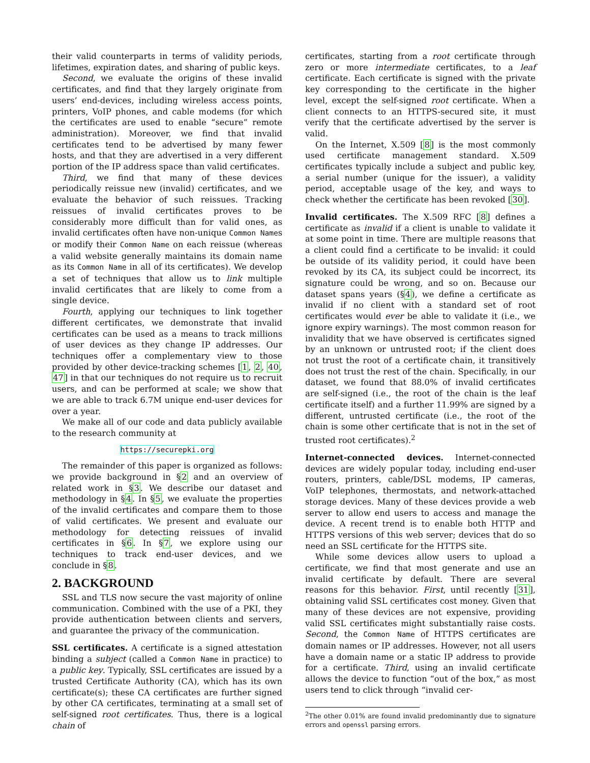their valid counterparts in terms of validity periods, lifetimes, expiration dates, and sharing of public keys.
Second, we evaluate the origins of these invalid certificates, and find that they largely originate from users’ end-devices, including wireless access points, printers, VoIP phones, and cable modems (for which the certificates are used to enable “secure” remote administration). Moreover, we find that invalid certificates tend to be advertised by many fewer hosts, and that they are advertised in a very different portion of the IP address space than valid certificates.
Third, we find that many of these devices periodically reissue new (invalid) certificates, and we evaluate the behavior of such reissues. Tracking reissues of invalid certificates proves to be considerably more difficult than for valid ones, as invalid certificates often have non-unique Common Names or modify their Common Name on each reissue (whereas a valid website generally maintains its domain name as its Common Name in all of its certificates). We develop a set of techniques that allow us to link multiple invalid certificates that are likely to come from a single device.
Fourth, applying our techniques to link together different certificates, we demonstrate that invalid certificates can be used as a means to track millions of user devices as they change IP addresses. Our techniques offer a complementary view to those provided by other device-tracking schemes [1, 2, 40, 47] in that our techniques do not require us to recruit users, and can be performed at scale; we show that we are able to track 6.7M unique end-user devices for over a year.
We make all of our code and data publicly available to the research community at
https://securepki.org
The remainder of this paper is organized as follows: we provide background in §2 and an overview of related work in §3. We describe our dataset and methodology in §4. In §5, we evaluate the properties of the invalid certificates and compare them to those of valid certificates. We present and evaluate our methodology for detecting reissues of invalid certificates in §6. In §7, we explore using our techniques to track end-user devices, and we conclude in §8.
2. BACKGROUND
SSL and TLS now secure the vast majority of online communication. Combined with the use of a PKI, they provide authentication between clients and servers, and guarantee the privacy of the communication.
SSL certificates. A certificate is a signed attestation binding a subject (called a Common Name in practice) to a public key. Typically, SSL certificates are issued by a trusted Certificate Authority (CA), which has its own certificate(s); these CA certificates are further signed by other CA certificates, terminating at a small set of self-signed root certificates. Thus, there is a logical chain of
certificates, starting from a root certificate through zero or more intermediate certificates, to a leaf certificate. Each certificate is signed with the private key corresponding to the certificate in the higher level, except the self-signed root certificate. When a client connects to an HTTPS-secured site, it must verify that the certificate advertised by the server is valid.
On the Internet, X.509 [8] is the most commonly used certificate management standard. X.509 certificates typically include a subject and public key, a serial number (unique for the issuer), a validity period, acceptable usage of the key, and ways to check whether the certificate has been revoked [30].
Invalid certificates. The X.509 RFC [8] defines a certificate as invalid if a client is unable to validate it at some point in time. There are multiple reasons that a client could find a certificate to be invalid: it could be outside of its validity period, it could have been revoked by its CA, its subject could be incorrect, its signature could be wrong, and so on. Because our dataset spans years (§4), we define a certificate as invalid if no client with a standard set of root certificates would ever be able to validate it (i.e., we ignore expiry warnings). The most common reason for invalidity that we have observed is certificates signed by an unknown or untrusted root; if the client does not trust the root of a certificate chain, it transitively does not trust the rest of the chain. Specifically, in our dataset, we found that 88.0% of invalid certificates are self-signed (i.e., the root of the chain is the leaf certificate itself) and a further 11.99% are signed by a different, untrusted certificate (i.e., the root of the chain is some other certificate that is not in the set of trusted root certificates).<sup>2</sup>
Internet-connected devices. Internet-connected devices are widely popular today, including end-user routers, printers, cable/DSL modems, IP cameras, VoIP telephones, thermostats, and network-attached storage devices. Many of these devices provide a web server to allow end users to access and manage the device. A recent trend is to enable both HTTP and HTTPS versions of this web server; devices that do so need an SSL certificate for the HTTPS site.
While some devices allow users to upload a certificate, we find that most generate and use an invalid certificate by default. There are several reasons for this behavior. First, until recently [31], obtaining valid SSL certificates cost money. Given that many of these devices are not expensive, providing valid SSL certificates might substantially raise costs. Second, the Common Name of HTTPS certificates are domain names or IP addresses. However, not all users have a domain name or a static IP address to provide for a certificate. Third, using an invalid certificate allows the device to function “out of the box,” as most users tend to click through “invalid cer-
<sup>2</sup> The other 0.01% are found invalid predominantly due to signature errors and openssl parsing errors.